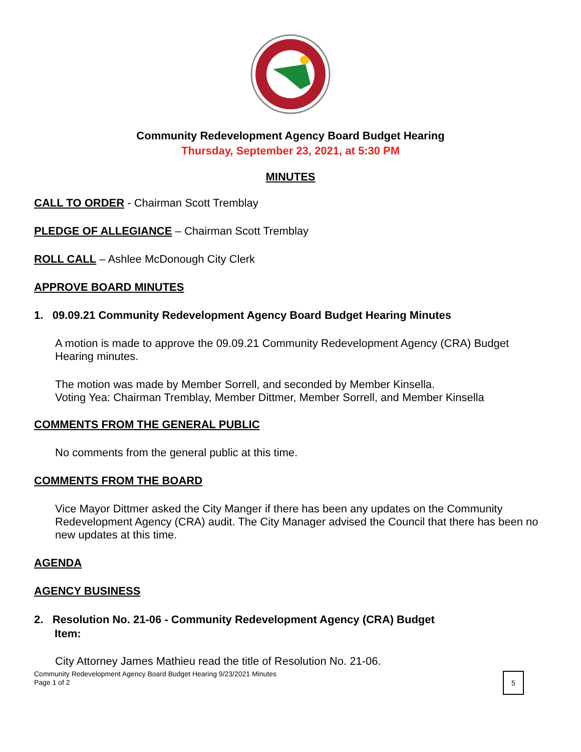Community Redevelopment Agency Board Budget Hearing
Thursday, September 23, 2021, at 5:30 PM
MINUTES
CALL TO ORDER - Chairman Scott Tremblay
PLEDGE OF ALLEGIANCE – Chairman Scott Tremblay
ROLL CALL – Ashlee McDonough City Clerk
APPROVE BOARD MINUTES
1. 09.09.21 Community Redevelopment Agency Board Budget Hearing Minutes
A motion is made to approve the 09.09.21 Community Redevelopment Agency (CRA) Budget Hearing minutes.
The motion was made by Member Sorrell, and seconded by Member Kinsella.
Voting Yea: Chairman Tremblay, Member Dittmer, Member Sorrell, and Member Kinsella
COMMENTS FROM THE GENERAL PUBLIC
No comments from the general public at this time.
COMMENTS FROM THE BOARD
Vice Mayor Dittmer asked the City Manger if there has been any updates on the Community Redevelopment Agency (CRA) audit. The City Manager advised the Council that there has been no new updates at this time.
AGENDA
AGENCY BUSINESS
2. Resolution No. 21-06 - Community Redevelopment Agency (CRA) Budget
Item:
City Attorney James Mathieu read the title of Resolution No. 21-06.
Community Redevelopment Agency Board Budget Hearing 9/23/2021 Minutes
Page 1 of 2
5